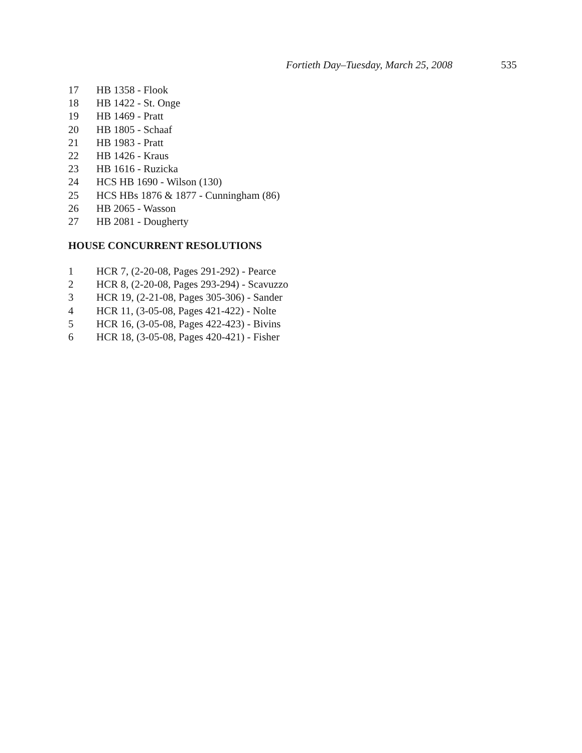Fortieth Day–Tuesday, March 25, 2008 535
17 HB 1358 - Flook
18 HB 1422 - St. Onge
19 HB 1469 - Pratt
20 HB 1805 - Schaaf
21 HB 1983 - Pratt
22 HB 1426 - Kraus
23 HB 1616 - Ruzicka
24 HCS HB 1690 - Wilson (130)
25 HCS HBs 1876 & 1877 - Cunningham (86)
26 HB 2065 - Wasson
27 HB 2081 - Dougherty
HOUSE CONCURRENT RESOLUTIONS
1 HCR 7, (2-20-08, Pages 291-292) - Pearce
2 HCR 8, (2-20-08, Pages 293-294) - Scavuzzo
3 HCR 19, (2-21-08, Pages 305-306) - Sander
4 HCR 11, (3-05-08, Pages 421-422) - Nolte
5 HCR 16, (3-05-08, Pages 422-423) - Bivins
6 HCR 18, (3-05-08, Pages 420-421) - Fisher